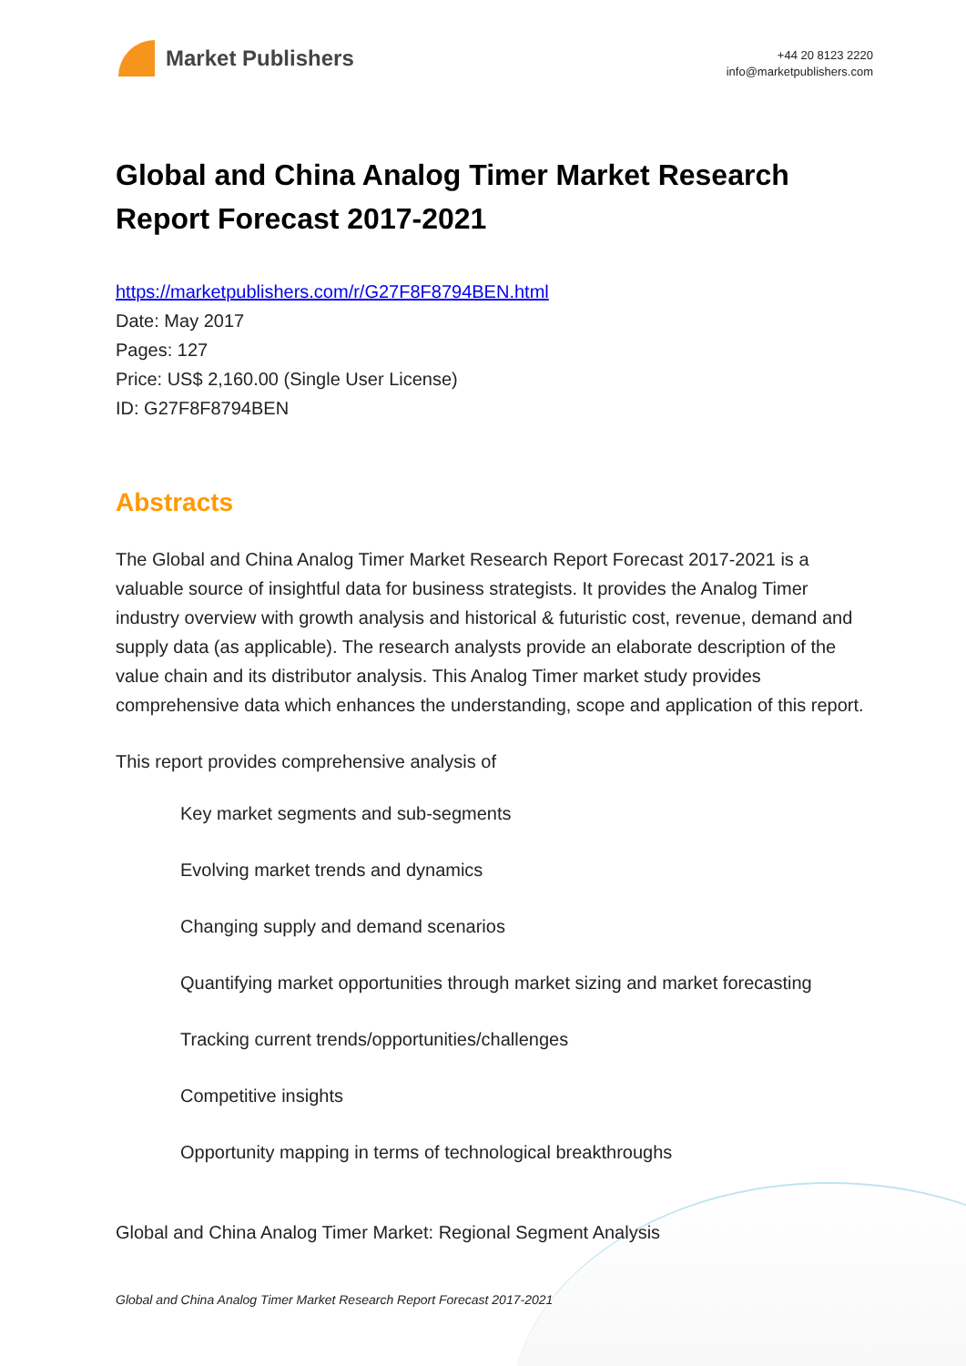Market Publishers
+44 20 8123 2220
info@marketpublishers.com
Global and China Analog Timer Market Research Report Forecast 2017-2021
https://marketpublishers.com/r/G27F8F8794BEN.html
Date: May 2017
Pages: 127
Price: US$ 2,160.00 (Single User License)
ID: G27F8F8794BEN
Abstracts
The Global and China Analog Timer Market Research Report Forecast 2017-2021 is a valuable source of insightful data for business strategists. It provides the Analog Timer industry overview with growth analysis and historical & futuristic cost, revenue, demand and supply data (as applicable). The research analysts provide an elaborate description of the value chain and its distributor analysis. This Analog Timer market study provides comprehensive data which enhances the understanding, scope and application of this report.
This report provides comprehensive analysis of
Key market segments and sub-segments
Evolving market trends and dynamics
Changing supply and demand scenarios
Quantifying market opportunities through market sizing and market forecasting
Tracking current trends/opportunities/challenges
Competitive insights
Opportunity mapping in terms of technological breakthroughs
Global and China Analog Timer Market: Regional Segment Analysis
Global and China Analog Timer Market Research Report Forecast 2017-2021